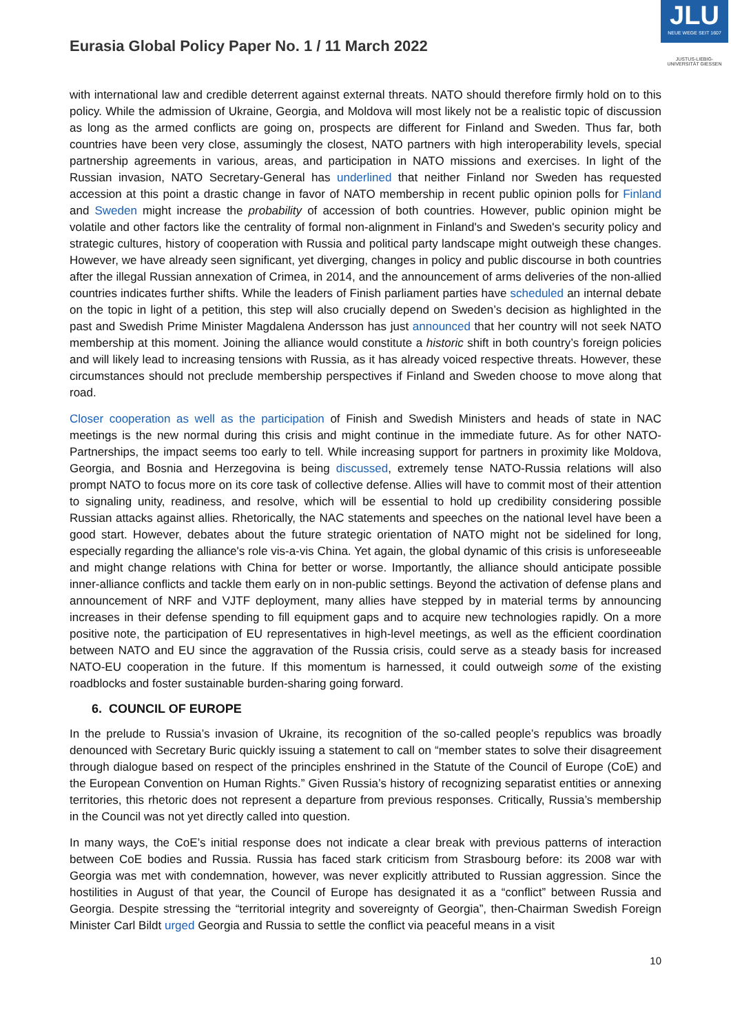JLU
NEUE WEGE SEIT 1607
JUSTUS-LIEBIG-UNIVERSITÄT GIESSEN
Eurasia Global Policy Paper No. 1 / 11 March 2022
with international law and credible deterrent against external threats. NATO should therefore firmly hold on to this policy. While the admission of Ukraine, Georgia, and Moldova will most likely not be a realistic topic of discussion as long as the armed conflicts are going on, prospects are different for Finland and Sweden. Thus far, both countries have been very close, assumingly the closest, NATO partners with high interoperability levels, special partnership agreements in various, areas, and participation in NATO missions and exercises. In light of the Russian invasion, NATO Secretary-General has underlined that neither Finland nor Sweden has requested accession at this point a drastic change in favor of NATO membership in recent public opinion polls for Finland and Sweden might increase the probability of accession of both countries. However, public opinion might be volatile and other factors like the centrality of formal non-alignment in Finland's and Sweden's security policy and strategic cultures, history of cooperation with Russia and political party landscape might outweigh these changes. However, we have already seen significant, yet diverging, changes in policy and public discourse in both countries after the illegal Russian annexation of Crimea, in 2014, and the announcement of arms deliveries of the non-allied countries indicates further shifts. While the leaders of Finish parliament parties have scheduled an internal debate on the topic in light of a petition, this step will also crucially depend on Sweden’s decision as highlighted in the past and Swedish Prime Minister Magdalena Andersson has just announced that her country will not seek NATO membership at this moment. Joining the alliance would constitute a historic shift in both country’s foreign policies and will likely lead to increasing tensions with Russia, as it has already voiced respective threats. However, these circumstances should not preclude membership perspectives if Finland and Sweden choose to move along that road.
Closer cooperation as well as the participation of Finish and Swedish Ministers and heads of state in NAC meetings is the new normal during this crisis and might continue in the immediate future. As for other NATO-Partnerships, the impact seems too early to tell. While increasing support for partners in proximity like Moldova, Georgia, and Bosnia and Herzegovina is being discussed, extremely tense NATO-Russia relations will also prompt NATO to focus more on its core task of collective defense. Allies will have to commit most of their attention to signaling unity, readiness, and resolve, which will be essential to hold up credibility considering possible Russian attacks against allies. Rhetorically, the NAC statements and speeches on the national level have been a good start. However, debates about the future strategic orientation of NATO might not be sidelined for long, especially regarding the alliance's role vis-a-vis China. Yet again, the global dynamic of this crisis is unforeseeable and might change relations with China for better or worse. Importantly, the alliance should anticipate possible inner-alliance conflicts and tackle them early on in non-public settings. Beyond the activation of defense plans and announcement of NRF and VJTF deployment, many allies have stepped by in material terms by announcing increases in their defense spending to fill equipment gaps and to acquire new technologies rapidly. On a more positive note, the participation of EU representatives in high-level meetings, as well as the efficient coordination between NATO and EU since the aggravation of the Russia crisis, could serve as a steady basis for increased NATO-EU cooperation in the future. If this momentum is harnessed, it could outweigh some of the existing roadblocks and foster sustainable burden-sharing going forward.
6. COUNCIL OF EUROPE
In the prelude to Russia’s invasion of Ukraine, its recognition of the so-called people’s republics was broadly denounced with Secretary Buric quickly issuing a statement to call on “member states to solve their disagreement through dialogue based on respect of the principles enshrined in the Statute of the Council of Europe (CoE) and the European Convention on Human Rights.” Given Russia’s history of recognizing separatist entities or annexing territories, this rhetoric does not represent a departure from previous responses. Critically, Russia’s membership in the Council was not yet directly called into question.
In many ways, the CoE’s initial response does not indicate a clear break with previous patterns of interaction between CoE bodies and Russia. Russia has faced stark criticism from Strasbourg before: its 2008 war with Georgia was met with condemnation, however, was never explicitly attributed to Russian aggression. Since the hostilities in August of that year, the Council of Europe has designated it as a “conflict” between Russia and Georgia. Despite stressing the “territorial integrity and sovereignty of Georgia”, then-Chairman Swedish Foreign Minister Carl Bildt urged Georgia and Russia to settle the conflict via peaceful means in a visit
10